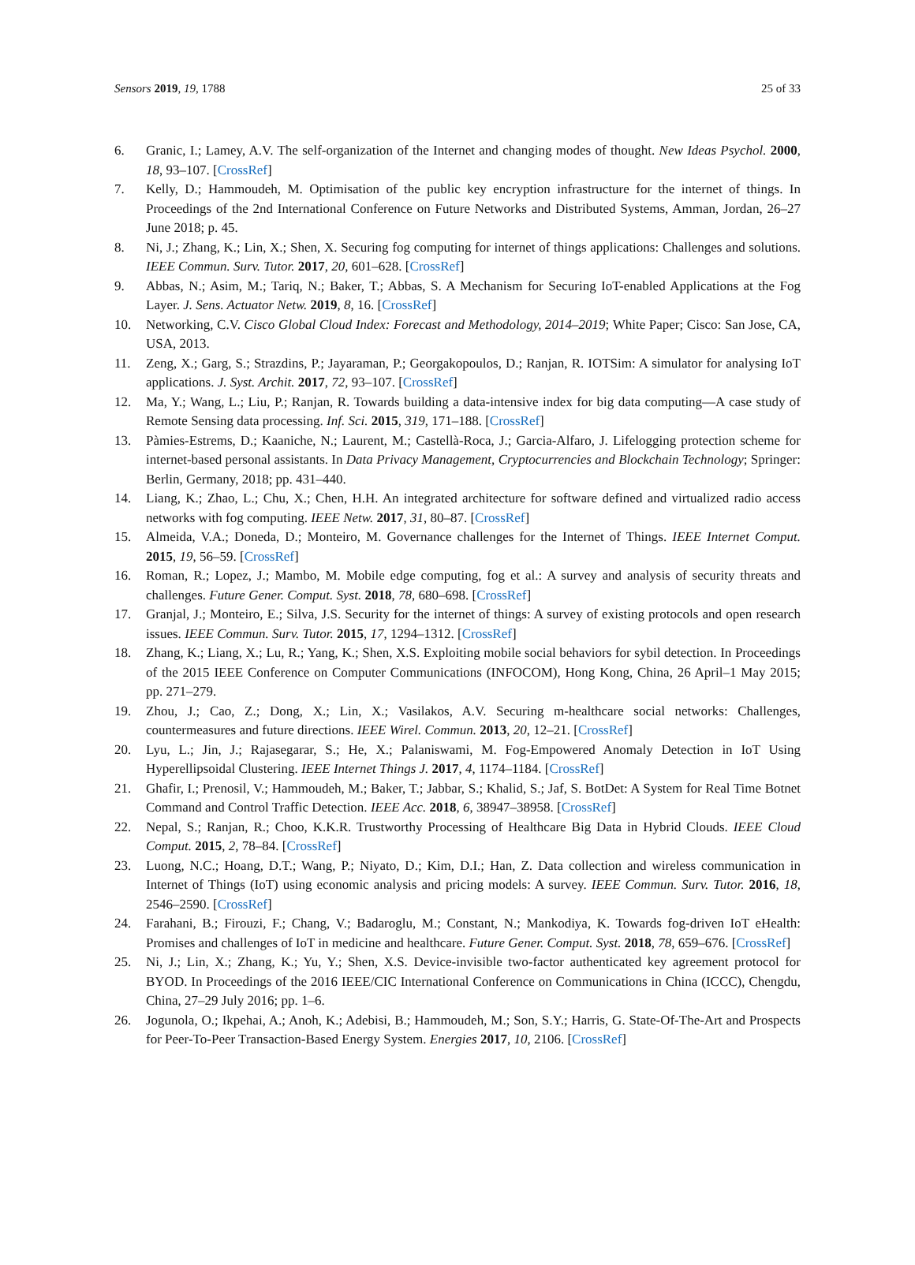Sensors 2019, 19, 1788 25 of 33
6. Granic, I.; Lamey, A.V. The self-organization of the Internet and changing modes of thought. New Ideas Psychol. 2000, 18, 93–107. [CrossRef]
7. Kelly, D.; Hammoudeh, M. Optimisation of the public key encryption infrastructure for the internet of things. In Proceedings of the 2nd International Conference on Future Networks and Distributed Systems, Amman, Jordan, 26–27 June 2018; p. 45.
8. Ni, J.; Zhang, K.; Lin, X.; Shen, X. Securing fog computing for internet of things applications: Challenges and solutions. IEEE Commun. Surv. Tutor. 2017, 20, 601–628. [CrossRef]
9. Abbas, N.; Asim, M.; Tariq, N.; Baker, T.; Abbas, S. A Mechanism for Securing IoT-enabled Applications at the Fog Layer. J. Sens. Actuator Netw. 2019, 8, 16. [CrossRef]
10. Networking, C.V. Cisco Global Cloud Index: Forecast and Methodology, 2014–2019; White Paper; Cisco: San Jose, CA, USA, 2013.
11. Zeng, X.; Garg, S.; Strazdins, P.; Jayaraman, P.; Georgakopoulos, D.; Ranjan, R. IOTSim: A simulator for analysing IoT applications. J. Syst. Archit. 2017, 72, 93–107. [CrossRef]
12. Ma, Y.; Wang, L.; Liu, P.; Ranjan, R. Towards building a data-intensive index for big data computing—A case study of Remote Sensing data processing. Inf. Sci. 2015, 319, 171–188. [CrossRef]
13. Pàmies-Estrems, D.; Kaaniche, N.; Laurent, M.; Castellà-Roca, J.; Garcia-Alfaro, J. Lifelogging protection scheme for internet-based personal assistants. In Data Privacy Management, Cryptocurrencies and Blockchain Technology; Springer: Berlin, Germany, 2018; pp. 431–440.
14. Liang, K.; Zhao, L.; Chu, X.; Chen, H.H. An integrated architecture for software defined and virtualized radio access networks with fog computing. IEEE Netw. 2017, 31, 80–87. [CrossRef]
15. Almeida, V.A.; Doneda, D.; Monteiro, M. Governance challenges for the Internet of Things. IEEE Internet Comput. 2015, 19, 56–59. [CrossRef]
16. Roman, R.; Lopez, J.; Mambo, M. Mobile edge computing, fog et al.: A survey and analysis of security threats and challenges. Future Gener. Comput. Syst. 2018, 78, 680–698. [CrossRef]
17. Granjal, J.; Monteiro, E.; Silva, J.S. Security for the internet of things: A survey of existing protocols and open research issues. IEEE Commun. Surv. Tutor. 2015, 17, 1294–1312. [CrossRef]
18. Zhang, K.; Liang, X.; Lu, R.; Yang, K.; Shen, X.S. Exploiting mobile social behaviors for sybil detection. In Proceedings of the 2015 IEEE Conference on Computer Communications (INFOCOM), Hong Kong, China, 26 April–1 May 2015; pp. 271–279.
19. Zhou, J.; Cao, Z.; Dong, X.; Lin, X.; Vasilakos, A.V. Securing m-healthcare social networks: Challenges, countermeasures and future directions. IEEE Wirel. Commun. 2013, 20, 12–21. [CrossRef]
20. Lyu, L.; Jin, J.; Rajasegarar, S.; He, X.; Palaniswami, M. Fog-Empowered Anomaly Detection in IoT Using Hyperellipsoidal Clustering. IEEE Internet Things J. 2017, 4, 1174–1184. [CrossRef]
21. Ghafir, I.; Prenosil, V.; Hammoudeh, M.; Baker, T.; Jabbar, S.; Khalid, S.; Jaf, S. BotDet: A System for Real Time Botnet Command and Control Traffic Detection. IEEE Acc. 2018, 6, 38947–38958. [CrossRef]
22. Nepal, S.; Ranjan, R.; Choo, K.K.R. Trustworthy Processing of Healthcare Big Data in Hybrid Clouds. IEEE Cloud Comput. 2015, 2, 78–84. [CrossRef]
23. Luong, N.C.; Hoang, D.T.; Wang, P.; Niyato, D.; Kim, D.I.; Han, Z. Data collection and wireless communication in Internet of Things (IoT) using economic analysis and pricing models: A survey. IEEE Commun. Surv. Tutor. 2016, 18, 2546–2590. [CrossRef]
24. Farahani, B.; Firouzi, F.; Chang, V.; Badaroglu, M.; Constant, N.; Mankodiya, K. Towards fog-driven IoT eHealth: Promises and challenges of IoT in medicine and healthcare. Future Gener. Comput. Syst. 2018, 78, 659–676. [CrossRef]
25. Ni, J.; Lin, X.; Zhang, K.; Yu, Y.; Shen, X.S. Device-invisible two-factor authenticated key agreement protocol for BYOD. In Proceedings of the 2016 IEEE/CIC International Conference on Communications in China (ICCC), Chengdu, China, 27–29 July 2016; pp. 1–6.
26. Jogunola, O.; Ikpehai, A.; Anoh, K.; Adebisi, B.; Hammoudeh, M.; Son, S.Y.; Harris, G. State-Of-The-Art and Prospects for Peer-To-Peer Transaction-Based Energy System. Energies 2017, 10, 2106. [CrossRef]